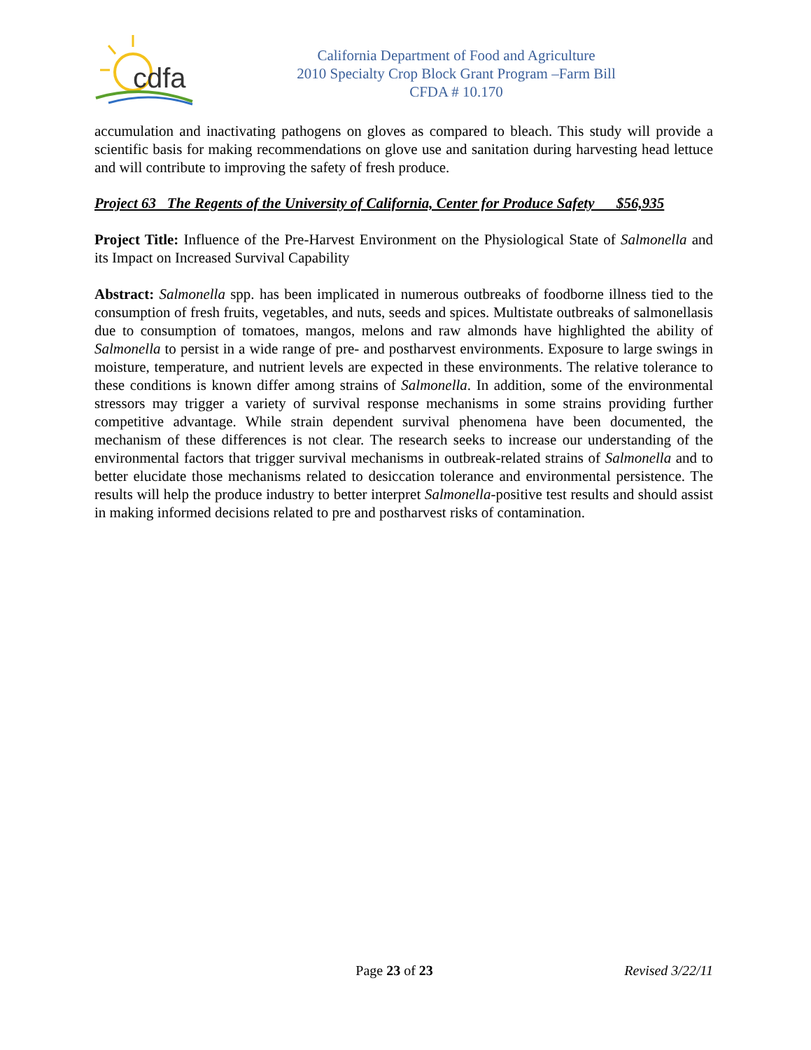cdfa
California Department of Food and Agriculture
2010 Specialty Crop Block Grant Program –Farm Bill
CFDA # 10.170
accumulation and inactivating pathogens on gloves as compared to bleach. This study will provide a scientific basis for making recommendations on glove use and sanitation during harvesting head lettuce and will contribute to improving the safety of fresh produce.
Project 63 The Regents of the University of California, Center for Produce Safety $56,935
Project Title: Influence of the Pre-Harvest Environment on the Physiological State of Salmonella and its Impact on Increased Survival Capability
Abstract: Salmonella spp. has been implicated in numerous outbreaks of foodborne illness tied to the consumption of fresh fruits, vegetables, and nuts, seeds and spices. Multistate outbreaks of salmonellasis due to consumption of tomatoes, mangos, melons and raw almonds have highlighted the ability of Salmonella to persist in a wide range of pre- and postharvest environments. Exposure to large swings in moisture, temperature, and nutrient levels are expected in these environments. The relative tolerance to these conditions is known differ among strains of Salmonella. In addition, some of the environmental stressors may trigger a variety of survival response mechanisms in some strains providing further competitive advantage. While strain dependent survival phenomena have been documented, the mechanism of these differences is not clear. The research seeks to increase our understanding of the environmental factors that trigger survival mechanisms in outbreak-related strains of Salmonella and to better elucidate those mechanisms related to desiccation tolerance and environmental persistence. The results will help the produce industry to better interpret Salmonella-positive test results and should assist in making informed decisions related to pre and postharvest risks of contamination.
Page 23 of 23 Revised 3/22/11